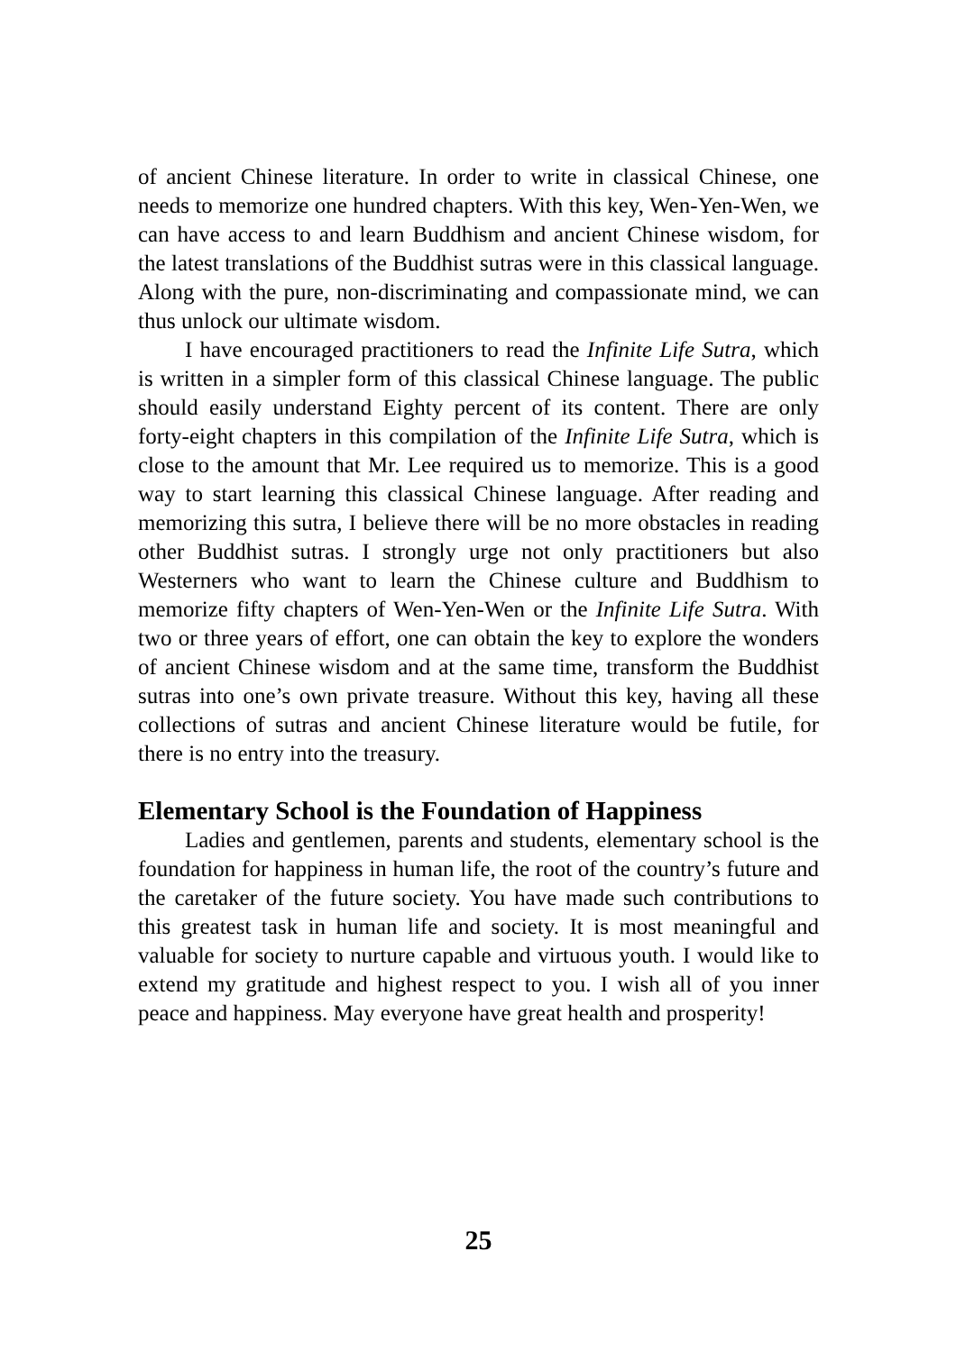of ancient Chinese literature. In order to write in classical Chinese, one needs to memorize one hundred chapters. With this key, Wen-Yen-Wen, we can have access to and learn Buddhism and ancient Chinese wisdom, for the latest translations of the Buddhist sutras were in this classical language. Along with the pure, non-discriminating and compassionate mind, we can thus unlock our ultimate wisdom.
I have encouraged practitioners to read the Infinite Life Sutra, which is written in a simpler form of this classical Chinese language. The public should easily understand Eighty percent of its content. There are only forty-eight chapters in this compilation of the Infinite Life Sutra, which is close to the amount that Mr. Lee required us to memorize. This is a good way to start learning this classical Chinese language. After reading and memorizing this sutra, I believe there will be no more obstacles in reading other Buddhist sutras. I strongly urge not only practitioners but also Westerners who want to learn the Chinese culture and Buddhism to memorize fifty chapters of Wen-Yen-Wen or the Infinite Life Sutra. With two or three years of effort, one can obtain the key to explore the wonders of ancient Chinese wisdom and at the same time, transform the Buddhist sutras into one’s own private treasure. Without this key, having all these collections of sutras and ancient Chinese literature would be futile, for there is no entry into the treasury.
Elementary School is the Foundation of Happiness
Ladies and gentlemen, parents and students, elementary school is the foundation for happiness in human life, the root of the country’s future and the caretaker of the future society. You have made such contributions to this greatest task in human life and society. It is most meaningful and valuable for society to nurture capable and virtuous youth. I would like to extend my gratitude and highest respect to you. I wish all of you inner peace and happiness. May everyone have great health and prosperity!
25